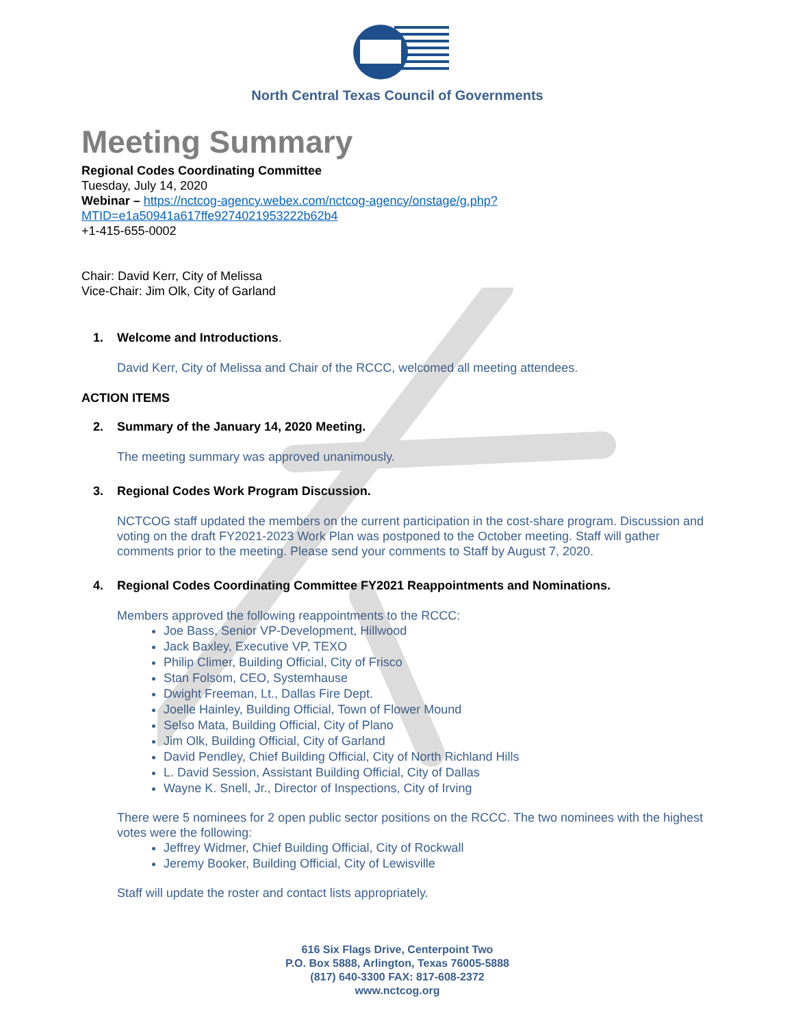North Central Texas Council of Governments
Meeting Summary
Regional Codes Coordinating Committee
Tuesday, July 14, 2020
Webinar – https://nctcog-agency.webex.com/nctcog-agency/onstage/g.php?MTID=e1a50941a617ffe9274021953222b62b4
+1-415-655-0002
Chair: David Kerr, City of Melissa
Vice-Chair: Jim Olk, City of Garland
1. Welcome and Introductions.
David Kerr, City of Melissa and Chair of the RCCC, welcomed all meeting attendees.
ACTION ITEMS
2. Summary of the January 14, 2020 Meeting.
The meeting summary was approved unanimously.
3. Regional Codes Work Program Discussion.
NCTCOG staff updated the members on the current participation in the cost-share program. Discussion and voting on the draft FY2021-2023 Work Plan was postponed to the October meeting. Staff will gather comments prior to the meeting. Please send your comments to Staff by August 7, 2020.
4. Regional Codes Coordinating Committee FY2021 Reappointments and Nominations.
Members approved the following reappointments to the RCCC:
Joe Bass, Senior VP-Development, Hillwood
Jack Baxley, Executive VP, TEXO
Philip Climer, Building Official, City of Frisco
Stan Folsom, CEO, Systemhause
Dwight Freeman, Lt., Dallas Fire Dept.
Joelle Hainley, Building Official, Town of Flower Mound
Selso Mata, Building Official, City of Plano
Jim Olk, Building Official, City of Garland
David Pendley, Chief Building Official, City of North Richland Hills
L. David Session, Assistant Building Official, City of Dallas
Wayne K. Snell, Jr., Director of Inspections, City of Irving
There were 5 nominees for 2 open public sector positions on the RCCC. The two nominees with the highest votes were the following:
Jeffrey Widmer, Chief Building Official, City of Rockwall
Jeremy Booker, Building Official, City of Lewisville
Staff will update the roster and contact lists appropriately.
616 Six Flags Drive, Centerpoint Two
P.O. Box 5888, Arlington, Texas 76005-5888
(817) 640-3300 FAX: 817-608-2372
www.nctcog.org